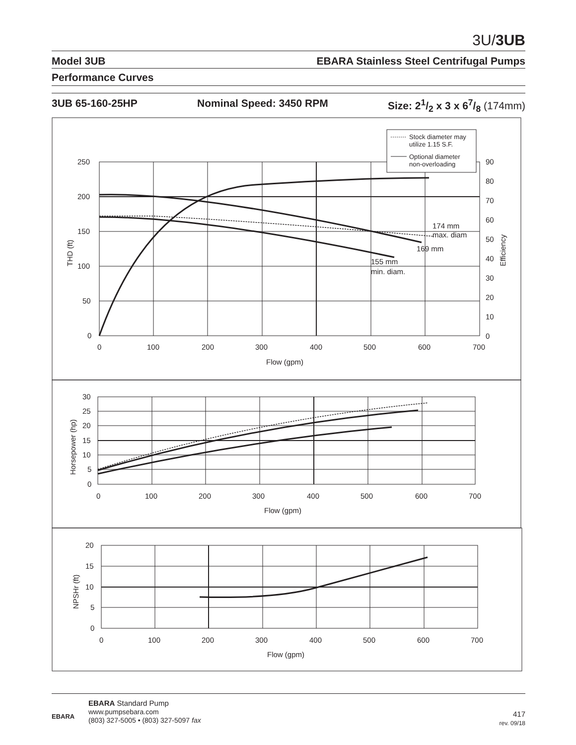3U/3UB
Model 3UB EBARA Stainless Steel Centrifugal Pumps
Performance Curves
3UB 65-160-25HP Nominal Speed: 3450 RPM Size: 21/2 x 3 x 67/8 (174mm)
250
200
150
100
50
0
0
100
200
300
400
500
600
700
Flow (gpm)
THD (ft)
Efficiency
90
80
70
60
50
40
30
20
10
0
174 mm
max. diam
169 mm
155 mm
min. diam.
Stock diameter may
utilize 1.15 S.F.
Optional diameter
non-overloading
30
25
20
15
10
5
0
Horsepower (hp)
0
100
200
300
400
500
600
700
Flow (gpm)
20
15
10
5
0
NPSHr (ft)
0
100
200
300
400
500
600
700
Flow (gpm)
EBARA
EBARA Standard Pump
www.pumpsebara.com
(803) 327-5005 • (803) 327-5097 fax
417
rev. 09/18